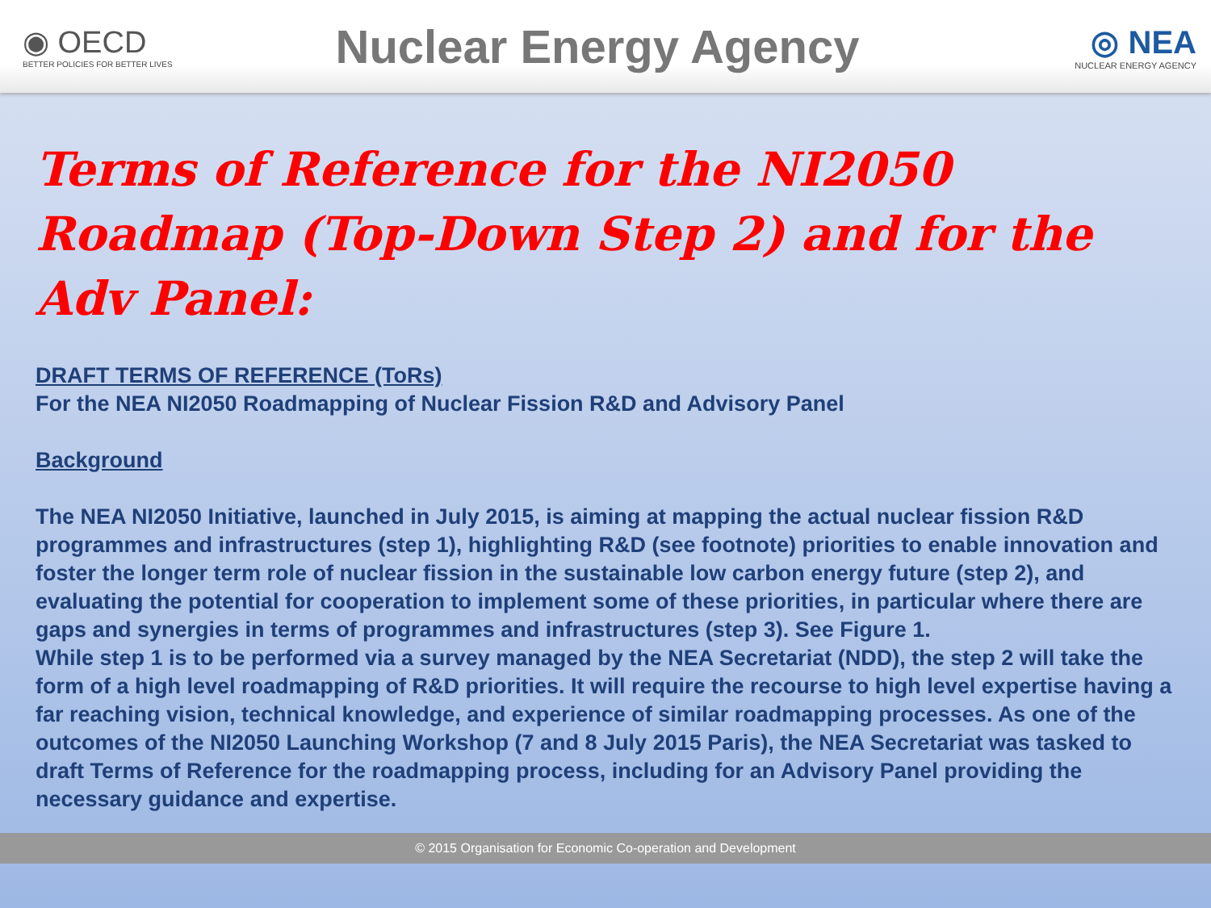◉ OECD
BETTER POLICIES FOR BETTER LIVES
Nuclear Energy Agency
◎ NEA
NUCLEAR ENERGY AGENCY
Terms of Reference for the NI2050 Roadmap (Top-Down Step 2) and for the Adv Panel:
DRAFT TERMS OF REFERENCE (ToRs)
For the NEA NI2050 Roadmapping of Nuclear Fission R&D and Advisory Panel
Background
The NEA NI2050 Initiative, launched in July 2015, is aiming at mapping the actual nuclear fission R&D programmes and infrastructures (step 1), highlighting R&D (see footnote) priorities to enable innovation and foster the longer term role of nuclear fission in the sustainable low carbon energy future (step 2), and evaluating the potential for cooperation to implement some of these priorities, in particular where there are gaps and synergies in terms of programmes and infrastructures (step 3). See Figure 1.
While step 1 is to be performed via a survey managed by the NEA Secretariat (NDD), the step 2 will take the form of a high level roadmapping of R&D priorities. It will require the recourse to high level expertise having a far reaching vision, technical knowledge, and experience of similar roadmapping processes. As one of the outcomes of the NI2050 Launching Workshop (7 and 8 July 2015 Paris), the NEA Secretariat was tasked to draft Terms of Reference for the roadmapping process, including for an Advisory Panel providing the necessary guidance and expertise.
© 2015 Organisation for Economic Co-operation and Development